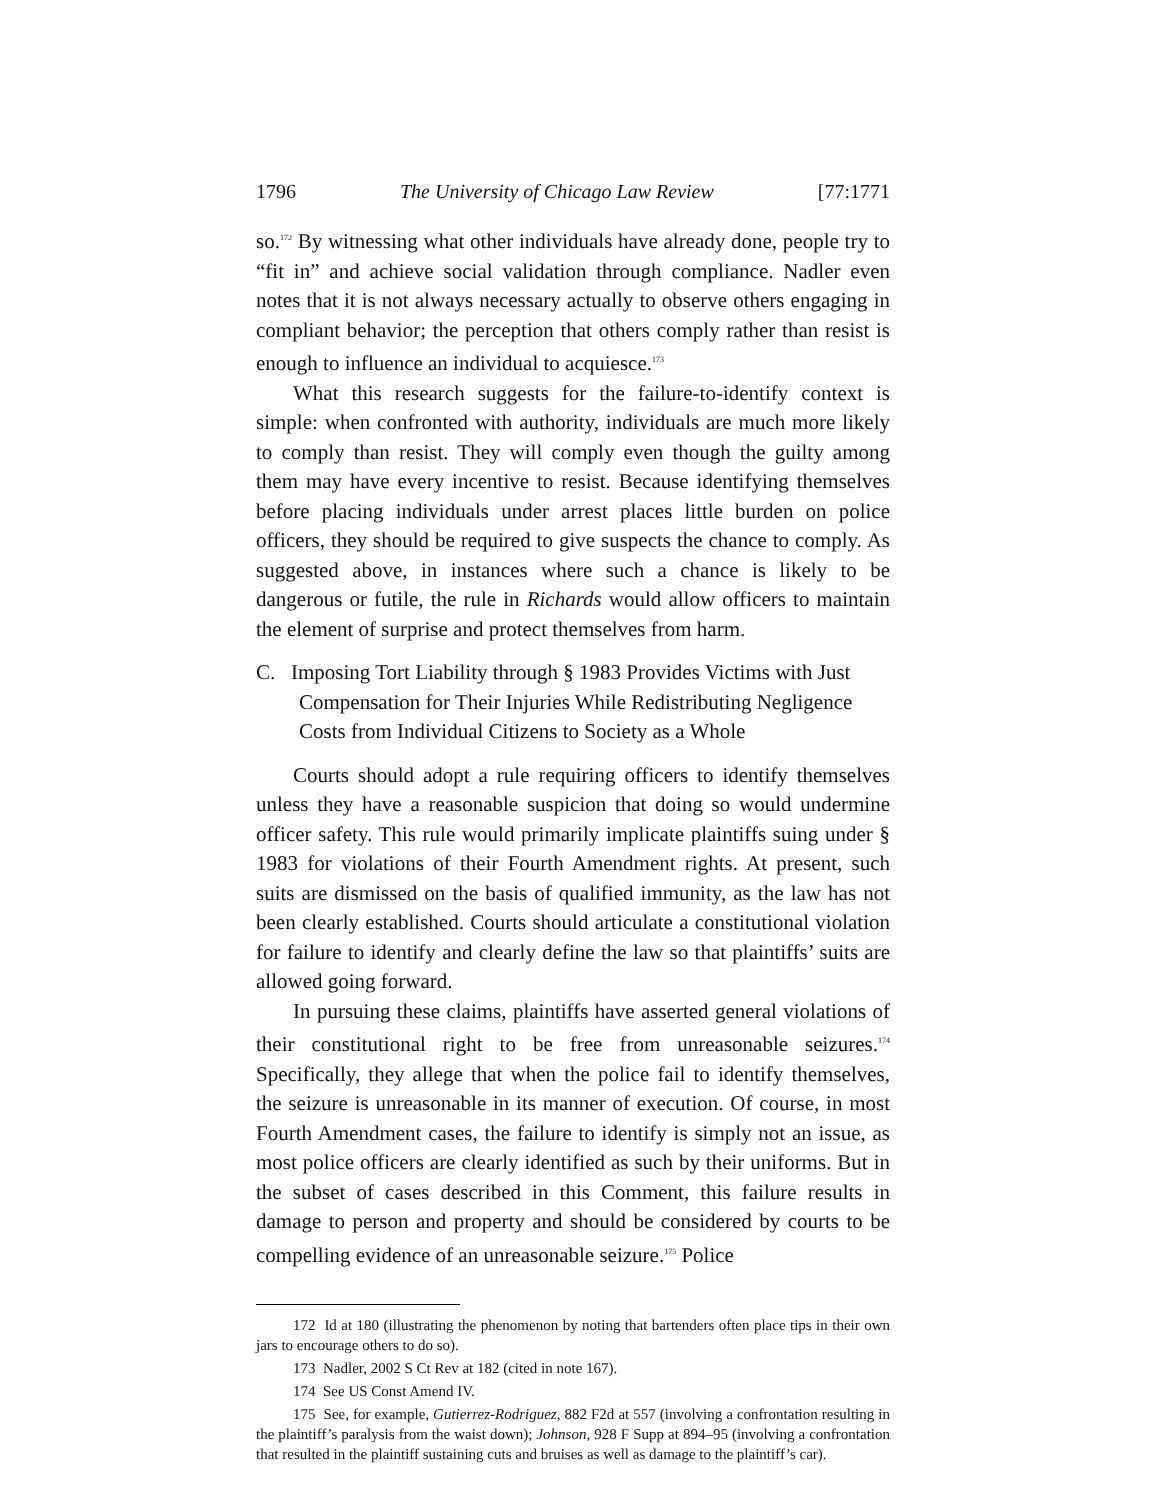1796 The University of Chicago Law Review [77:1771
so.<sup>172</sup> By witnessing what other individuals have already done, people try to “fit in” and achieve social validation through compliance. Nadler even notes that it is not always necessary actually to observe others engaging in compliant behavior; the perception that others comply rather than resist is enough to influence an individual to acquiesce.<sup>173</sup>
What this research suggests for the failure-to-identify context is simple: when confronted with authority, individuals are much more likely to comply than resist. They will comply even though the guilty among them may have every incentive to resist. Because identifying themselves before placing individuals under arrest places little burden on police officers, they should be required to give suspects the chance to comply. As suggested above, in instances where such a chance is likely to be dangerous or futile, the rule in Richards would allow officers to maintain the element of surprise and protect themselves from harm.
C. Imposing Tort Liability through § 1983 Provides Victims with Just Compensation for Their Injuries While Redistributing Negligence Costs from Individual Citizens to Society as a Whole
Courts should adopt a rule requiring officers to identify themselves unless they have a reasonable suspicion that doing so would undermine officer safety. This rule would primarily implicate plaintiffs suing under § 1983 for violations of their Fourth Amendment rights. At present, such suits are dismissed on the basis of qualified immunity, as the law has not been clearly established. Courts should articulate a constitutional violation for failure to identify and clearly define the law so that plaintiffs’ suits are allowed going forward.
In pursuing these claims, plaintiffs have asserted general violations of their constitutional right to be free from unreasonable seizures.<sup>174</sup> Specifically, they allege that when the police fail to identify themselves, the seizure is unreasonable in its manner of execution. Of course, in most Fourth Amendment cases, the failure to identify is simply not an issue, as most police officers are clearly identified as such by their uniforms. But in the subset of cases described in this Comment, this failure results in damage to person and property and should be considered by courts to be compelling evidence of an unreasonable seizure.<sup>175</sup> Police
172 Id at 180 (illustrating the phenomenon by noting that bartenders often place tips in their own jars to encourage others to do so).
173 Nadler, 2002 S Ct Rev at 182 (cited in note 167).
174 See US Const Amend IV.
175 See, for example, Gutierrez-Rodriguez, 882 F2d at 557 (involving a confrontation resulting in the plaintiff’s paralysis from the waist down); Johnson, 928 F Supp at 894–95 (involving a confrontation that resulted in the plaintiff sustaining cuts and bruises as well as damage to the plaintiff’s car).